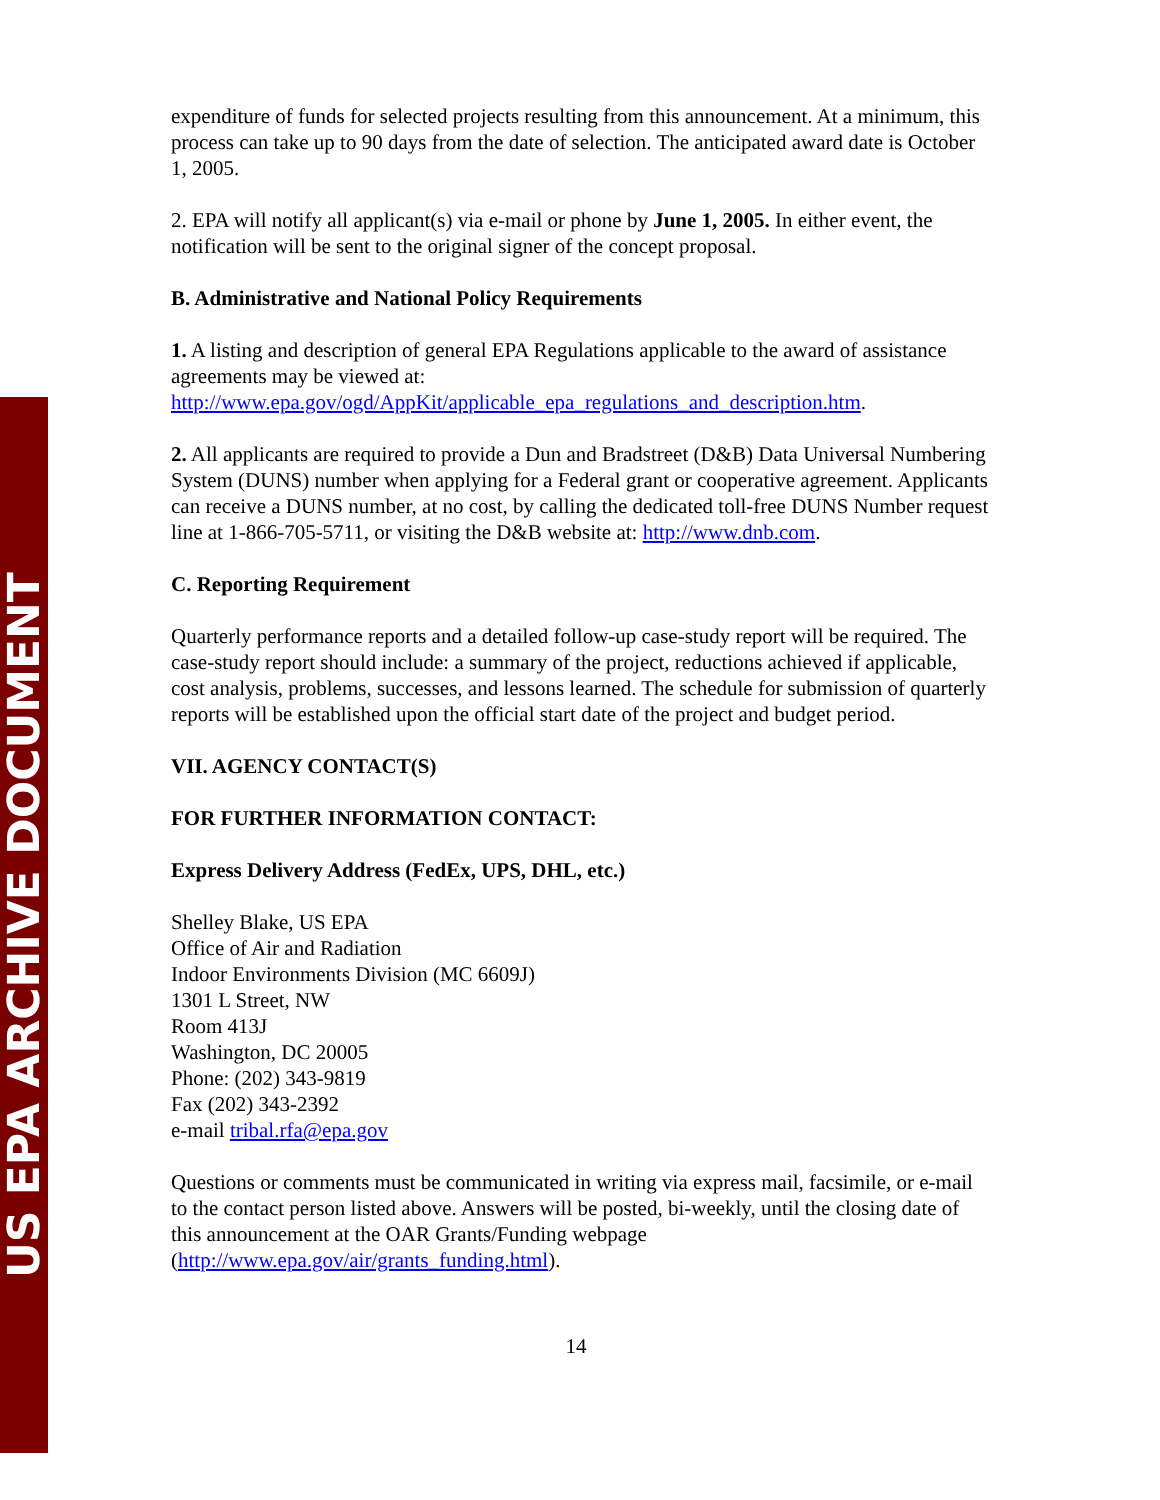US EPA ARCHIVE DOCUMENT
expenditure of funds for selected projects resulting from this announcement. At a minimum, this process can take up to 90 days from the date of selection. The anticipated award date is October 1, 2005.
2. EPA will notify all applicant(s) via e-mail or phone by June 1, 2005. In either event, the notification will be sent to the original signer of the concept proposal.
B. Administrative and National Policy Requirements
1. A listing and description of general EPA Regulations applicable to the award of assistance agreements may be viewed at: http://www.epa.gov/ogd/AppKit/applicable_epa_regulations_and_description.htm.
2. All applicants are required to provide a Dun and Bradstreet (D&B) Data Universal Numbering System (DUNS) number when applying for a Federal grant or cooperative agreement. Applicants can receive a DUNS number, at no cost, by calling the dedicated toll-free DUNS Number request line at 1-866-705-5711, or visiting the D&B website at: http://www.dnb.com.
C. Reporting Requirement
Quarterly performance reports and a detailed follow-up case-study report will be required. The case-study report should include: a summary of the project, reductions achieved if applicable, cost analysis, problems, successes, and lessons learned. The schedule for submission of quarterly reports will be established upon the official start date of the project and budget period.
VII. AGENCY CONTACT(S)
FOR FURTHER INFORMATION CONTACT:
Express Delivery Address (FedEx, UPS, DHL, etc.)
Shelley Blake, US EPA
Office of Air and Radiation
Indoor Environments Division (MC 6609J)
1301 L Street, NW
Room 413J
Washington, DC 20005
Phone: (202) 343-9819
Fax (202) 343-2392
e-mail tribal.rfa@epa.gov
Questions or comments must be communicated in writing via express mail, facsimile, or e-mail to the contact person listed above. Answers will be posted, bi-weekly, until the closing date of this announcement at the OAR Grants/Funding webpage (http://www.epa.gov/air/grants_funding.html).
14